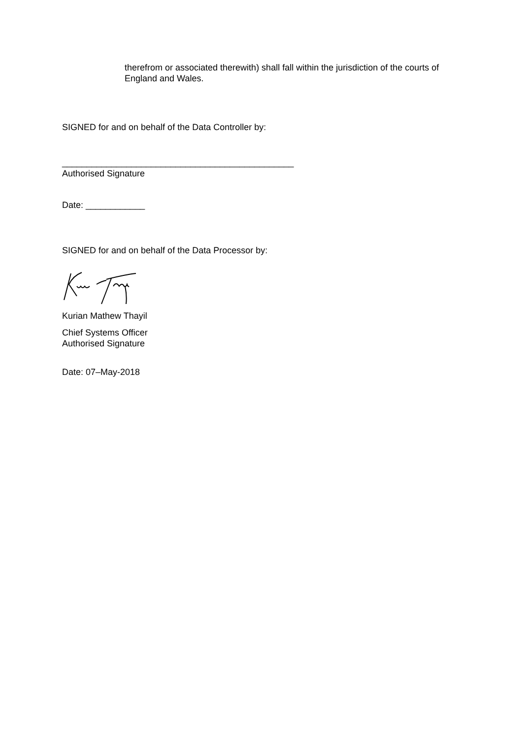therefrom or associated therewith) shall fall within the jurisdiction of the courts of England and Wales.
SIGNED for and on behalf of the Data Controller by:
_______________________________________________
Authorised Signature
Date: ____________
SIGNED for and on behalf of the Data Processor by:
Kurian Mathew Thayil
Chief Systems Officer
Authorised Signature
Date: 07–May-2018